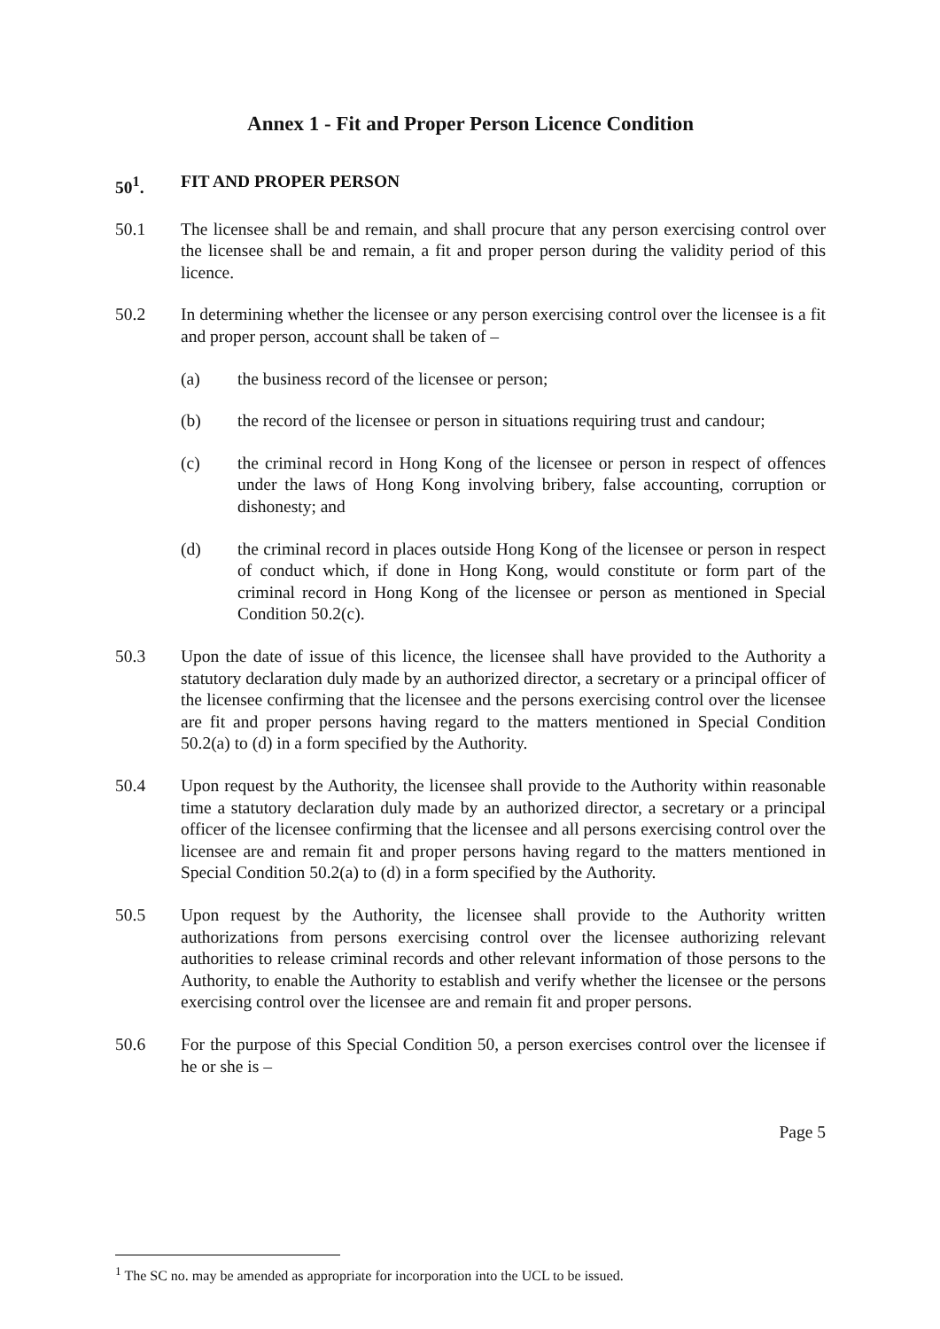Annex 1 - Fit and Proper Person Licence Condition
50<sup>1</sup>. FIT AND PROPER PERSON
50.1 The licensee shall be and remain, and shall procure that any person exercising control over the licensee shall be and remain, a fit and proper person during the validity period of this licence.
50.2 In determining whether the licensee or any person exercising control over the licensee is a fit and proper person, account shall be taken of –
(a) the business record of the licensee or person;
(b) the record of the licensee or person in situations requiring trust and candour;
(c) the criminal record in Hong Kong of the licensee or person in respect of offences under the laws of Hong Kong involving bribery, false accounting, corruption or dishonesty; and
(d) the criminal record in places outside Hong Kong of the licensee or person in respect of conduct which, if done in Hong Kong, would constitute or form part of the criminal record in Hong Kong of the licensee or person as mentioned in Special Condition 50.2(c).
50.3 Upon the date of issue of this licence, the licensee shall have provided to the Authority a statutory declaration duly made by an authorized director, a secretary or a principal officer of the licensee confirming that the licensee and the persons exercising control over the licensee are fit and proper persons having regard to the matters mentioned in Special Condition 50.2(a) to (d) in a form specified by the Authority.
50.4 Upon request by the Authority, the licensee shall provide to the Authority within reasonable time a statutory declaration duly made by an authorized director, a secretary or a principal officer of the licensee confirming that the licensee and all persons exercising control over the licensee are and remain fit and proper persons having regard to the matters mentioned in Special Condition 50.2(a) to (d) in a form specified by the Authority.
50.5 Upon request by the Authority, the licensee shall provide to the Authority written authorizations from persons exercising control over the licensee authorizing relevant authorities to release criminal records and other relevant information of those persons to the Authority, to enable the Authority to establish and verify whether the licensee or the persons exercising control over the licensee are and remain fit and proper persons.
50.6 For the purpose of this Special Condition 50, a person exercises control over the licensee if he or she is –
Page 5
<sup>1</sup> The SC no. may be amended as appropriate for incorporation into the UCL to be issued.